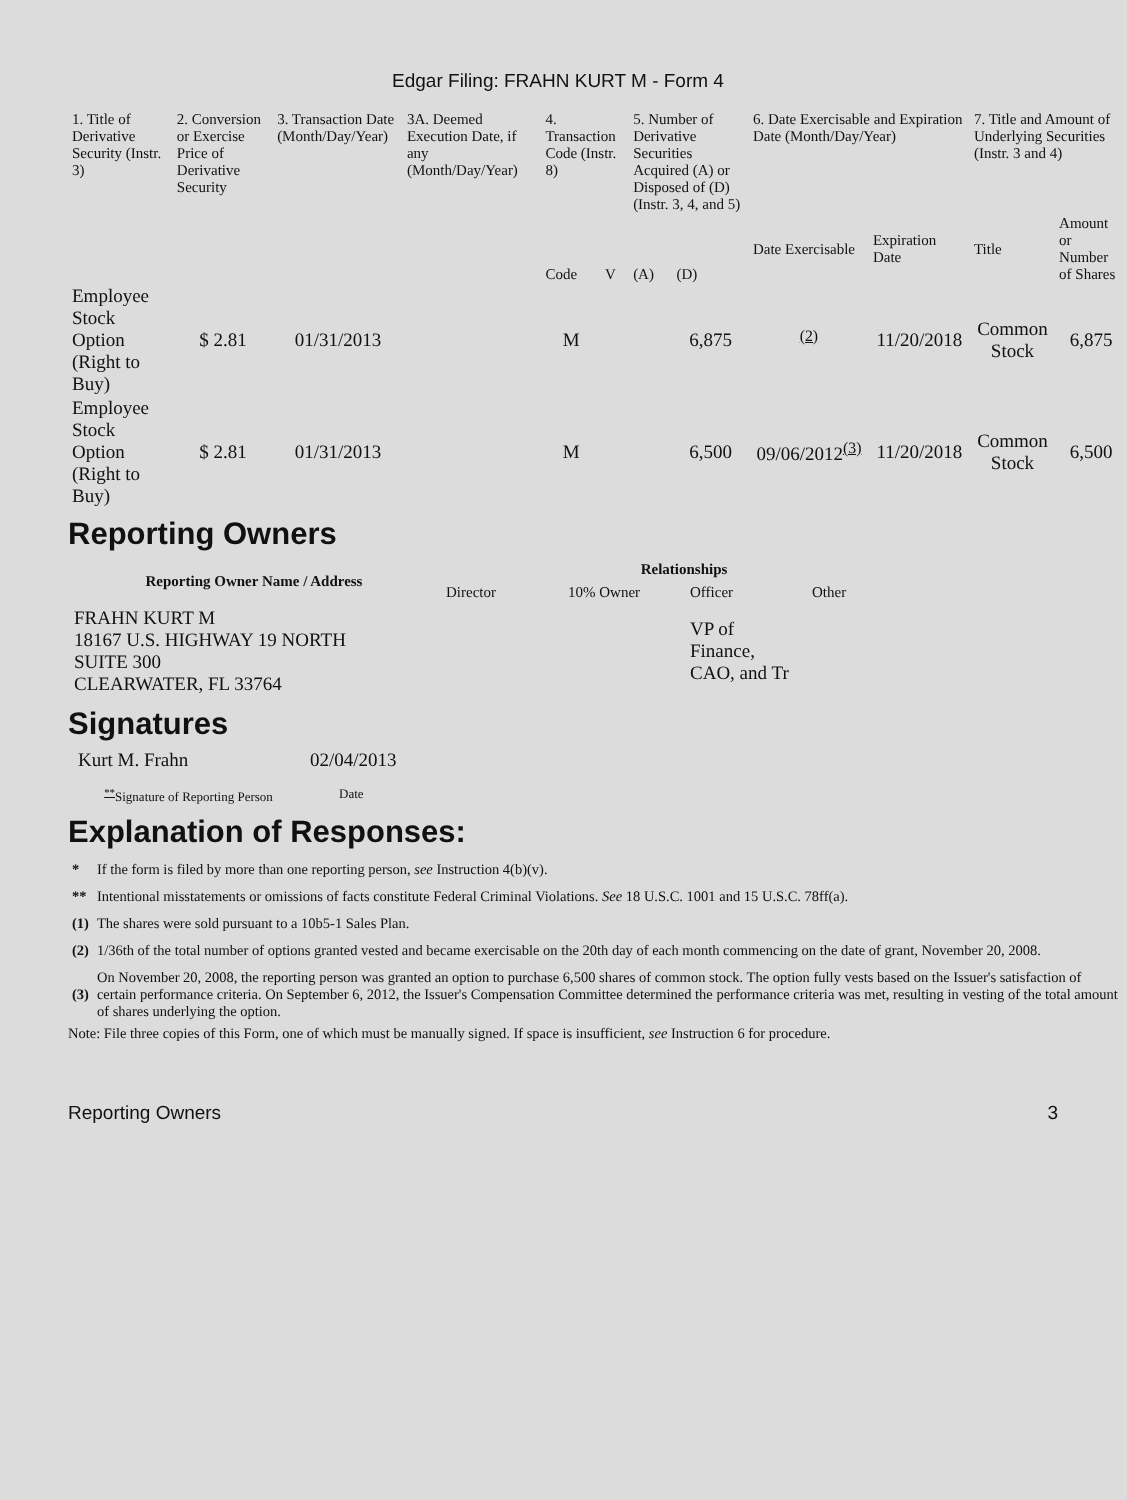Edgar Filing: FRAHN KURT M - Form 4
| 1. Title of Derivative Security (Instr. 3) | 2. Conversion or Exercise Price of Derivative Security | 3. Transaction Date (Month/Day/Year) | 3A. Deemed Execution Date, if any (Month/Day/Year) | 4. Transaction Code (Instr. 8) | | 5. Number of Derivative Securities Acquired (A) or Disposed of (D) (Instr. 3, 4, and 5) | | 6. Date Exercisable and Expiration Date (Month/Day/Year) | | 7. Title and Amount of Underlying Securities (Instr. 3 and 4) | |
| --- | --- | --- | --- | --- | --- | --- | --- | --- | --- | --- | --- |
| | | | | Code | V | (A) | (D) | Date Exercisable | Expiration Date | Title | Amount or Number of Shares |
| Employee Stock Option (Right to Buy) | $ 2.81 | 01/31/2013 | | M | | | 6,875 | <sup>(2)</sup> | 11/20/2018 | Common Stock | 6,875 |
| Employee Stock Option (Right to Buy) | $ 2.81 | 01/31/2013 | | M | | | 6,500 | 09/06/2012<sup>(3)</sup> | 11/20/2018 | Common Stock | 6,500 |
Reporting Owners
| Reporting Owner Name / Address | Relationships | | | |
| --- | --- | --- | --- | --- |
| | Director | 10% Owner | Officer | Other |
| FRAHN KURT M 18167 U.S. HIGHWAY 19 NORTH SUITE 300 CLEARWATER, FL 33764 | | | VP of Finance, CAO, and Tr | |
Signatures
| Kurt M. Frahn | 02/04/2013 |
| <sup>**</sup> Signature of Reporting Person | Date |
Explanation of Responses:
| * | If the form is filed by more than one reporting person, see Instruction 4(b)(v). |
| ** | Intentional misstatements or omissions of facts constitute Federal Criminal Violations. See 18 U.S.C. 1001 and 15 U.S.C. 78ff(a). |
| (1) | The shares were sold pursuant to a 10b5-1 Sales Plan. |
| (2) | 1/36th of the total number of options granted vested and became exercisable on the 20th day of each month commencing on the date of grant, November 20, 2008. |
| (3) | On November 20, 2008, the reporting person was granted an option to purchase 6,500 shares of common stock. The option fully vests based on the Issuer's satisfaction of certain performance criteria. On September 6, 2012, the Issuer's Compensation Committee determined the performance criteria was met, resulting in vesting of the total amount of shares underlying the option. |
Note: File three copies of this Form, one of which must be manually signed. If space is insufficient, see Instruction 6 for procedure.
Reporting Owners 3